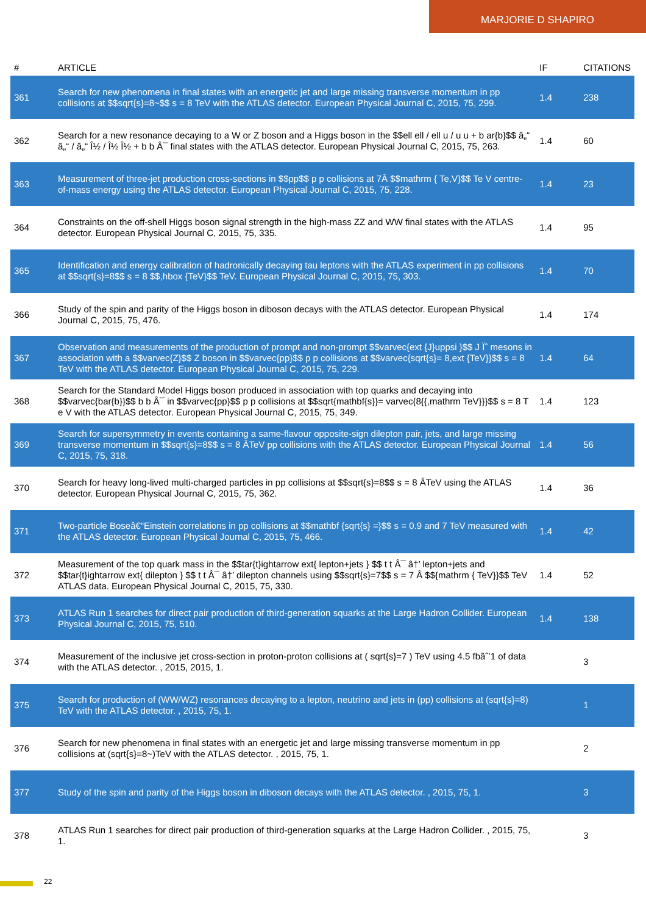MARJORIE D SHAPIRO
| # | ARTICLE | IF | CITATIONS |
| --- | --- | --- | --- |
| 361 | Search for new phenomena in final states with an energetic jet and large missing transverse momentum in pp collisions at $$sqrt{s}=8~$$ s = 8 TeV with the ATLAS detector. European Physical Journal C, 2015, 75, 299. | 1.4 | 238 |
| 362 | Search for a new resonance decaying to a W or Z boson and a Higgs boson in the $$ell ell / ell u / u u + b ar{b}$$ â„“ â„“ / â„“ Î½ / Î½ Î½ + b b Â¯ final states with the ATLAS detector. European Physical Journal C, 2015, 75, 263. | 1.4 | 60 |
| 363 | Measurement of three-jet production cross-sections in $$pp$$ p p collisions at 7Â $$mathrm { Te,V}$$ Te V centre-of-mass energy using the ATLAS detector. European Physical Journal C, 2015, 75, 228. | 1.4 | 23 |
| 364 | Constraints on the off-shell Higgs boson signal strength in the high-mass ZZ and WW final states with the ATLAS detector. European Physical Journal C, 2015, 75, 335. | 1.4 | 95 |
| 365 | Identification and energy calibration of hadronically decaying tau leptons with the ATLAS experiment in pp collisions at $$sqrt{s}=8$$ s = 8 $$,hbox {TeV}$$ TeV. European Physical Journal C, 2015, 75, 303. | 1.4 | 70 |
| 366 | Study of the spin and parity of the Higgs boson in diboson decays with the ATLAS detector. European Physical Journal C, 2015, 75, 476. | 1.4 | 174 |
| 367 | Observation and measurements of the production of prompt and non-prompt $$varvec{ext {J}uppsi }$$ J Ïˆ mesons in association with a $$varvec{Z}$$ Z boson in $$varvec{pp}$$ p p collisions at $$varvec{sqrt{s}= 8,ext {TeV}}$$ s = 8 TeV with the ATLAS detector. European Physical Journal C, 2015, 75, 229. | 1.4 | 64 |
| 368 | Search for the Standard Model Higgs boson produced in association with top quarks and decaying into $$varvec{bar{b}}$$ b b Â¯ in $$varvec{pp}$$ p p collisions at $$sqrt{mathbf{s}}= varvec{8{{,mathrm TeV}}}$$ s = 8 T e V with the ATLAS detector. European Physical Journal C, 2015, 75, 349. | 1.4 | 123 |
| 369 | Search for supersymmetry in events containing a same-flavour opposite-sign dilepton pair, jets, and large missing transverse momentum in $$sqrt{s}=8$$ s = 8 ÂTeV pp collisions with the ATLAS detector. European Physical Journal C, 2015, 75, 318. | 1.4 | 56 |
| 370 | Search for heavy long-lived multi-charged particles in pp collisions at $$sqrt{s}=8$$ s = 8 ÂTeV using the ATLAS detector. European Physical Journal C, 2015, 75, 362. | 1.4 | 36 |
| 371 | Two-particle Boseâ€“Einstein correlations in pp collisions at $$mathbf {sqrt{s} =}$$ s = 0.9 and 7 TeV measured with the ATLAS detector. European Physical Journal C, 2015, 75, 466. | 1.4 | 42 |
| 372 | Measurement of the top quark mass in the $$tar{t}ightarrow ext{ lepton+jets } $$ t t Â¯ â†’ lepton+jets and $$tar{t}ightarrow ext{ dilepton } $$ t t Â¯ â†’ dilepton channels using $$sqrt{s}=7$$ s = 7 Â $${mathrm { TeV}}$$ TeV ATLAS data. European Physical Journal C, 2015, 75, 330. | 1.4 | 52 |
| 373 | ATLAS Run 1 searches for direct pair production of third-generation squarks at the Large Hadron Collider. European Physical Journal C, 2015, 75, 510. | 1.4 | 138 |
| 374 | Measurement of the inclusive jet cross-section in proton-proton collisions at ( sqrt{s}=7 ) TeV using 4.5 fbâˆ’1 of data with the ATLAS detector. , 2015, 2015, 1. | | 3 |
| 375 | Search for production of (WW/WZ) resonances decaying to a lepton, neutrino and jets in (pp) collisions at (sqrt{s}=8) TeV with the ATLAS detector. , 2015, 75, 1. | | 1 |
| 376 | Search for new phenomena in final states with an energetic jet and large missing transverse momentum in pp collisions at (sqrt{s}=8~)TeV with the ATLAS detector. , 2015, 75, 1. | | 2 |
| 377 | Study of the spin and parity of the Higgs boson in diboson decays with the ATLAS detector. , 2015, 75, 1. | | 3 |
| 378 | ATLAS Run 1 searches for direct pair production of third-generation squarks at the Large Hadron Collider. , 2015, 75, 1. | | 3 |
22